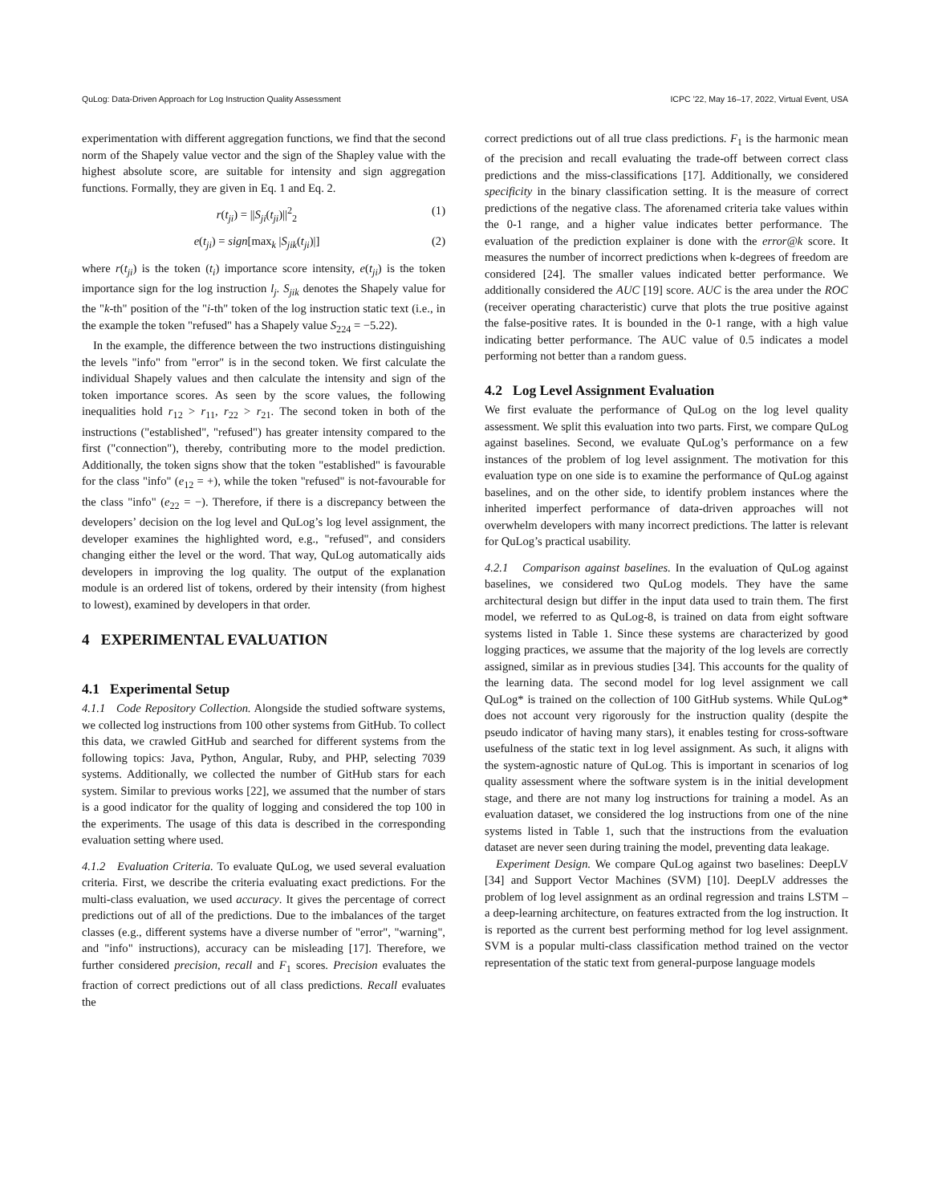QuLog: Data-Driven Approach for Log Instruction Quality Assessment ICPC ’22, May 16–17, 2022, Virtual Event, USA
experimentation with different aggregation functions, we find that the second norm of the Shapely value vector and the sign of the Shapley value with the highest absolute score, are suitable for intensity and sign aggregation functions. Formally, they are given in Eq. 1 and Eq. 2.
r(t<sub>ji</sub>) = ||S<sub>ji</sub>(t<sub>ji</sub>)||<sup>2</sup><sub>2</sub> (1)
e(t<sub>ji</sub>) = sign[max<sub>k</sub> |S<sub>jik</sub>(t<sub>ji</sub>)|] (2)
where r(t<sub>ji</sub>) is the token (t<sub>i</sub>) importance score intensity, e(t<sub>ji</sub>) is the token importance sign for the log instruction l<sub>j</sub>. S<sub>jik</sub> denotes the Shapely value for the "k-th" position of the "i-th" token of the log instruction static text (i.e., in the example the token "refused" has a Shapely value S<sub>224</sub> = −5.22).
In the example, the difference between the two instructions distinguishing the levels "info" from "error" is in the second token. We first calculate the individual Shapely values and then calculate the intensity and sign of the token importance scores. As seen by the score values, the following inequalities hold r<sub>12</sub> > r<sub>11</sub>, r<sub>22</sub> > r<sub>21</sub>. The second token in both of the instructions ("established", "refused") has greater intensity compared to the first ("connection"), thereby, contributing more to the model prediction. Additionally, the token signs show that the token "established" is favourable for the class "info" (e<sub>12</sub> = +), while the token "refused" is not-favourable for the class "info" (e<sub>22</sub> = −). Therefore, if there is a discrepancy between the developers’ decision on the log level and QuLog’s log level assignment, the developer examines the highlighted word, e.g., "refused", and considers changing either the level or the word. That way, QuLog automatically aids developers in improving the log quality. The output of the explanation module is an ordered list of tokens, ordered by their intensity (from highest to lowest), examined by developers in that order.
4 EXPERIMENTAL EVALUATION
4.1 Experimental Setup
4.1.1 Code Repository Collection. Alongside the studied software systems, we collected log instructions from 100 other systems from GitHub. To collect this data, we crawled GitHub and searched for different systems from the following topics: Java, Python, Angular, Ruby, and PHP, selecting 7039 systems. Additionally, we collected the number of GitHub stars for each system. Similar to previous works [22], we assumed that the number of stars is a good indicator for the quality of logging and considered the top 100 in the experiments. The usage of this data is described in the corresponding evaluation setting where used.
4.1.2 Evaluation Criteria. To evaluate QuLog, we used several evaluation criteria. First, we describe the criteria evaluating exact predictions. For the multi-class evaluation, we used accuracy. It gives the percentage of correct predictions out of all of the predictions. Due to the imbalances of the target classes (e.g., different systems have a diverse number of "error", "warning", and "info" instructions), accuracy can be misleading [17]. Therefore, we further considered precision, recall and F<sub>1</sub> scores. Precision evaluates the fraction of correct predictions out of all class predictions. Recall evaluates the
correct predictions out of all true class predictions. F<sub>1</sub> is the harmonic mean of the precision and recall evaluating the trade-off between correct class predictions and the miss-classifications [17]. Additionally, we considered specificity in the binary classification setting. It is the measure of correct predictions of the negative class. The aforenamed criteria take values within the 0-1 range, and a higher value indicates better performance. The evaluation of the prediction explainer is done with the error@k score. It measures the number of incorrect predictions when k-degrees of freedom are considered [24]. The smaller values indicated better performance. We additionally considered the AUC [19] score. AUC is the area under the ROC (receiver operating characteristic) curve that plots the true positive against the false-positive rates. It is bounded in the 0-1 range, with a high value indicating better performance. The AUC value of 0.5 indicates a model performing not better than a random guess.
4.2 Log Level Assignment Evaluation
We first evaluate the performance of QuLog on the log level quality assessment. We split this evaluation into two parts. First, we compare QuLog against baselines. Second, we evaluate QuLog’s performance on a few instances of the problem of log level assignment. The motivation for this evaluation type on one side is to examine the performance of QuLog against baselines, and on the other side, to identify problem instances where the inherited imperfect performance of data-driven approaches will not overwhelm developers with many incorrect predictions. The latter is relevant for QuLog’s practical usability.
4.2.1 Comparison against baselines. In the evaluation of QuLog against baselines, we considered two QuLog models. They have the same architectural design but differ in the input data used to train them. The first model, we referred to as QuLog-8, is trained on data from eight software systems listed in Table 1. Since these systems are characterized by good logging practices, we assume that the majority of the log levels are correctly assigned, similar as in previous studies [34]. This accounts for the quality of the learning data. The second model for log level assignment we call QuLog* is trained on the collection of 100 GitHub systems. While QuLog* does not account very rigorously for the instruction quality (despite the pseudo indicator of having many stars), it enables testing for cross-software usefulness of the static text in log level assignment. As such, it aligns with the system-agnostic nature of QuLog. This is important in scenarios of log quality assessment where the software system is in the initial development stage, and there are not many log instructions for training a model. As an evaluation dataset, we considered the log instructions from one of the nine systems listed in Table 1, such that the instructions from the evaluation dataset are never seen during training the model, preventing data leakage.
Experiment Design. We compare QuLog against two baselines: DeepLV [34] and Support Vector Machines (SVM) [10]. DeepLV addresses the problem of log level assignment as an ordinal regression and trains LSTM – a deep-learning architecture, on features extracted from the log instruction. It is reported as the current best performing method for log level assignment. SVM is a popular multi-class classification method trained on the vector representation of the static text from general-purpose language models